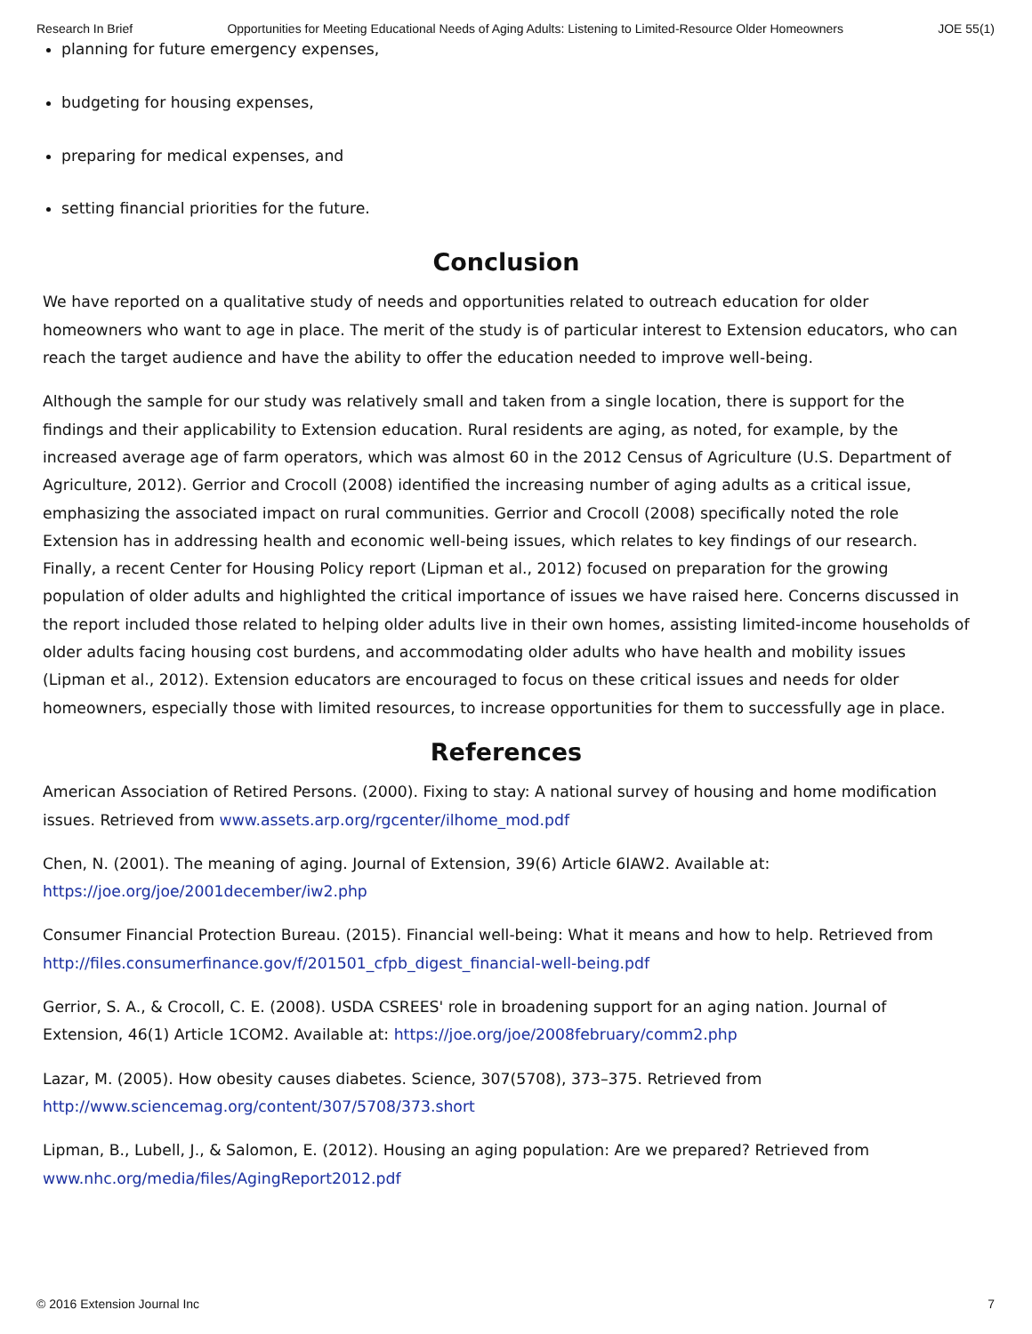Research In Brief Opportunities for Meeting Educational Needs of Aging Adults: Listening to Limited-Resource Older Homeowners JOE 55(1)
planning for future emergency expenses,
budgeting for housing expenses,
preparing for medical expenses, and
setting financial priorities for the future.
Conclusion
We have reported on a qualitative study of needs and opportunities related to outreach education for older homeowners who want to age in place. The merit of the study is of particular interest to Extension educators, who can reach the target audience and have the ability to offer the education needed to improve well-being.
Although the sample for our study was relatively small and taken from a single location, there is support for the findings and their applicability to Extension education. Rural residents are aging, as noted, for example, by the increased average age of farm operators, which was almost 60 in the 2012 Census of Agriculture (U.S. Department of Agriculture, 2012). Gerrior and Crocoll (2008) identified the increasing number of aging adults as a critical issue, emphasizing the associated impact on rural communities. Gerrior and Crocoll (2008) specifically noted the role Extension has in addressing health and economic well-being issues, which relates to key findings of our research. Finally, a recent Center for Housing Policy report (Lipman et al., 2012) focused on preparation for the growing population of older adults and highlighted the critical importance of issues we have raised here. Concerns discussed in the report included those related to helping older adults live in their own homes, assisting limited-income households of older adults facing housing cost burdens, and accommodating older adults who have health and mobility issues (Lipman et al., 2012). Extension educators are encouraged to focus on these critical issues and needs for older homeowners, especially those with limited resources, to increase opportunities for them to successfully age in place.
References
American Association of Retired Persons. (2000). Fixing to stay: A national survey of housing and home modification issues. Retrieved from www.assets.arp.org/rgcenter/ilhome_mod.pdf
Chen, N. (2001). The meaning of aging. Journal of Extension, 39(6) Article 6IAW2. Available at: https://joe.org/joe/2001december/iw2.php
Consumer Financial Protection Bureau. (2015). Financial well-being: What it means and how to help. Retrieved from http://files.consumerfinance.gov/f/201501_cfpb_digest_financial-well-being.pdf
Gerrior, S. A., & Crocoll, C. E. (2008). USDA CSREES' role in broadening support for an aging nation. Journal of Extension, 46(1) Article 1COM2. Available at: https://joe.org/joe/2008february/comm2.php
Lazar, M. (2005). How obesity causes diabetes. Science, 307(5708), 373–375. Retrieved from http://www.sciencemag.org/content/307/5708/373.short
Lipman, B., Lubell, J., & Salomon, E. (2012). Housing an aging population: Are we prepared? Retrieved from www.nhc.org/media/files/AgingReport2012.pdf
© 2016 Extension Journal Inc 7